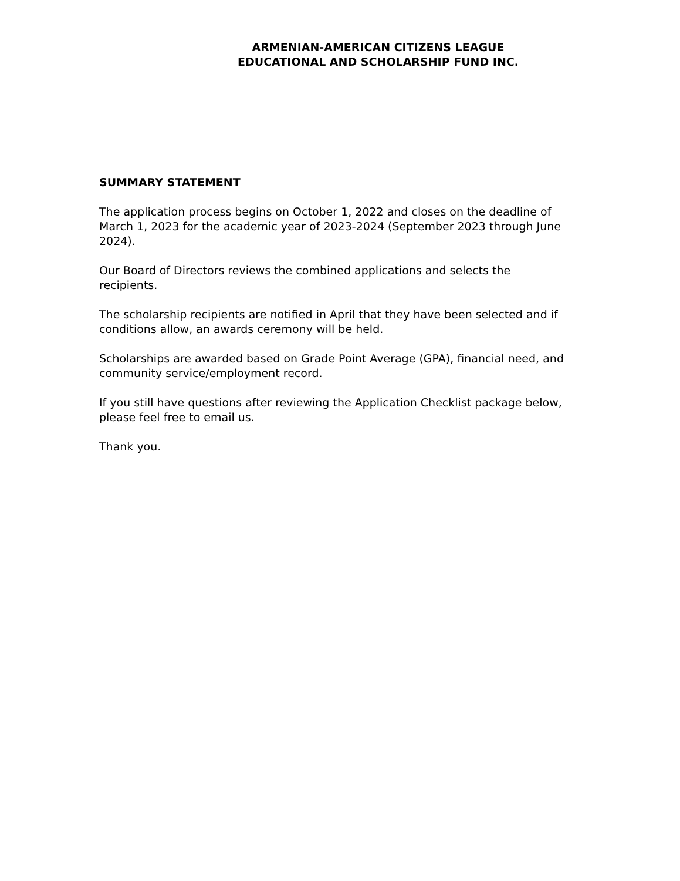ARMENIAN-AMERICAN CITIZENS LEAGUE
EDUCATIONAL AND SCHOLARSHIP FUND INC.
SUMMARY STATEMENT
The application process begins on October 1, 2022 and closes on the deadline of March 1, 2023 for the academic year of 2023-2024 (September 2023 through June 2024).
Our Board of Directors reviews the combined applications and selects the recipients.
The scholarship recipients are notified in April that they have been selected and if conditions allow, an awards ceremony will be held.
Scholarships are awarded based on Grade Point Average (GPA), financial need, and community service/employment record.
If you still have questions after reviewing the Application Checklist package below, please feel free to email us.
Thank you.